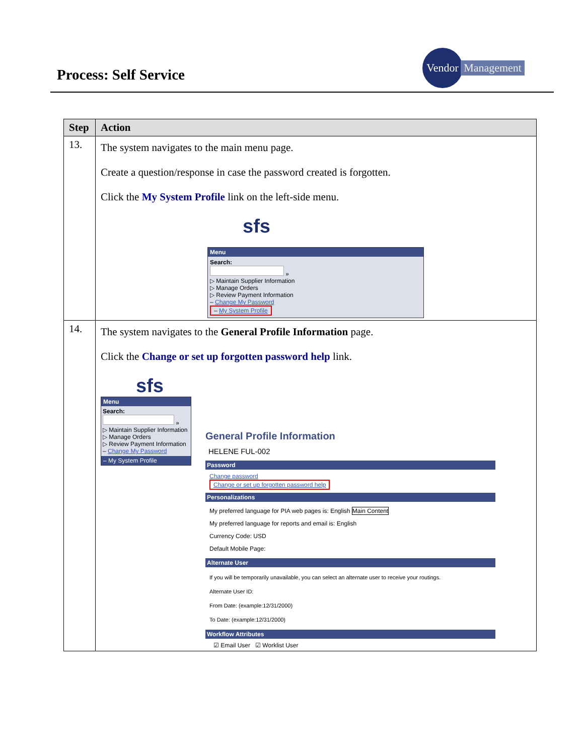Process: Self Service
Vendor
Management
| Step | Action |
| --- | --- |
| 13. | The system navigates to the main menu page. Create a question/response in case the password created is forgotten. Click the My System Profile link on the left-side menu. sfs Menu Search: » ▷ Maintain Supplier Information ▷ Manage Orders ▷ Review Payment Information – Change My Password – My System Profile |
| 14. | The system navigates to the General Profile Information page. Click the Change or set up forgotten password help link. sfs Menu Search: » ▷ Maintain Supplier Information ▷ Manage Orders ▷ Review Payment Information – Change My Password – My System Profile General Profile Information HELENE FUL-002 Password Change password Change or set up forgotten password help Personalizations My preferred language for PIA web pages is: English Main Content My preferred language for reports and email is: English Currency Code: USD Default Mobile Page: Alternate User If you will be temporarily unavailable, you can select an alternate user to receive your routings. Alternate User ID: From Date: (example:12/31/2000) To Date: (example:12/31/2000) Workflow Attributes ☑ Email User ☑ Worklist User |